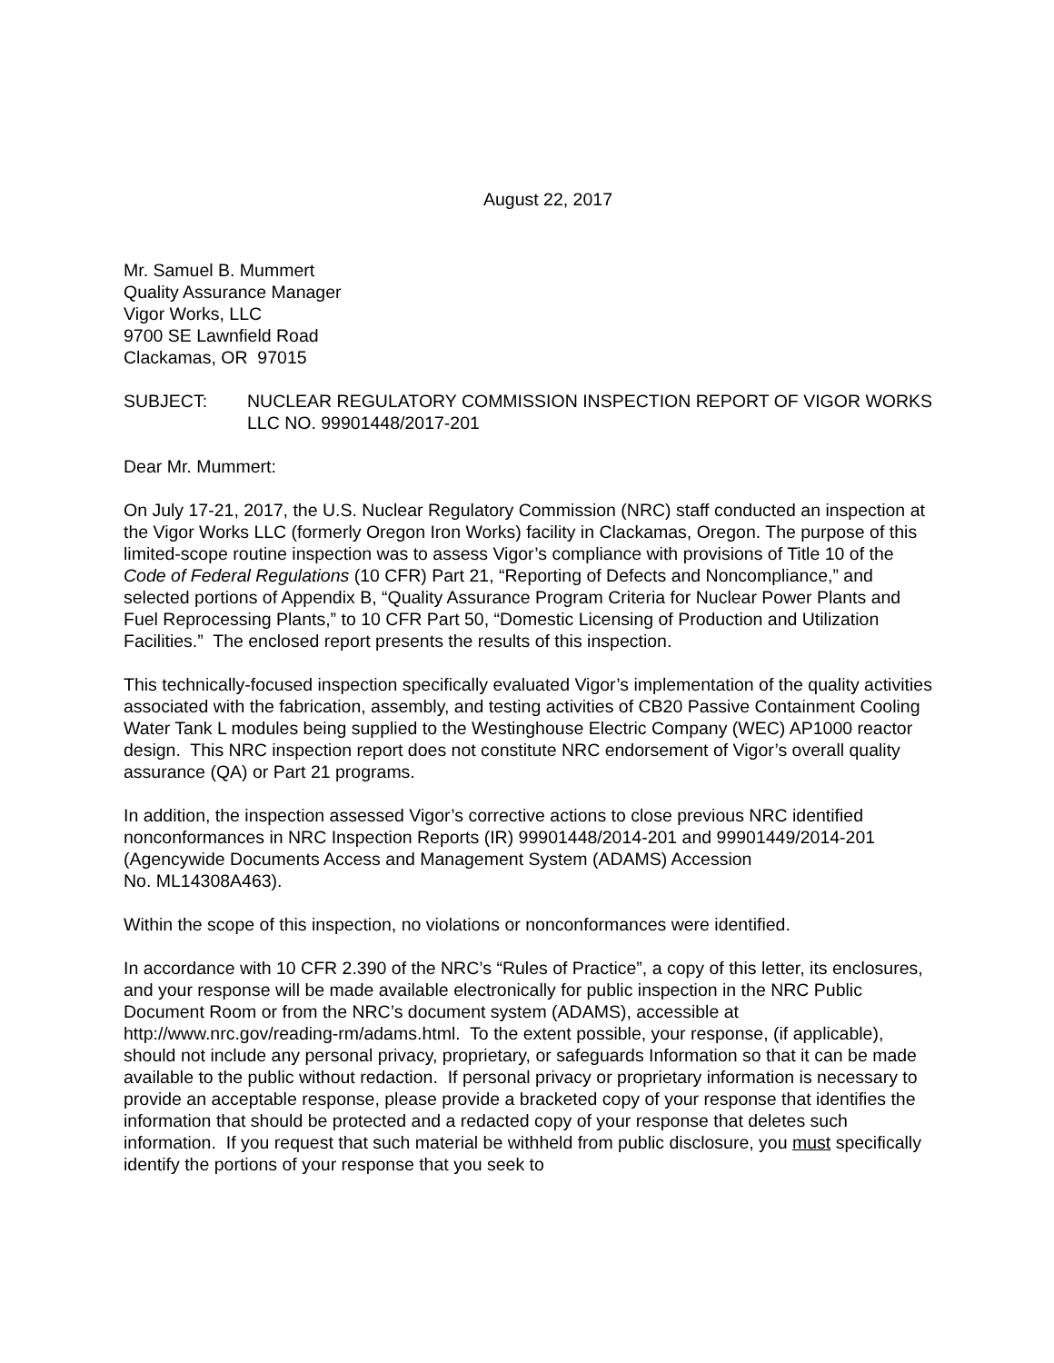August 22, 2017
Mr. Samuel B. Mummert
Quality Assurance Manager
Vigor Works, LLC
9700 SE Lawnfield Road
Clackamas, OR 97015
SUBJECT: NUCLEAR REGULATORY COMMISSION INSPECTION REPORT OF VIGOR WORKS LLC NO. 99901448/2017-201
Dear Mr. Mummert:
On July 17-21, 2017, the U.S. Nuclear Regulatory Commission (NRC) staff conducted an inspection at the Vigor Works LLC (formerly Oregon Iron Works) facility in Clackamas, Oregon. The purpose of this limited-scope routine inspection was to assess Vigor’s compliance with provisions of Title 10 of the Code of Federal Regulations (10 CFR) Part 21, “Reporting of Defects and Noncompliance,” and selected portions of Appendix B, “Quality Assurance Program Criteria for Nuclear Power Plants and Fuel Reprocessing Plants,” to 10 CFR Part 50, “Domestic Licensing of Production and Utilization Facilities.” The enclosed report presents the results of this inspection.
This technically-focused inspection specifically evaluated Vigor’s implementation of the quality activities associated with the fabrication, assembly, and testing activities of CB20 Passive Containment Cooling Water Tank L modules being supplied to the Westinghouse Electric Company (WEC) AP1000 reactor design. This NRC inspection report does not constitute NRC endorsement of Vigor’s overall quality assurance (QA) or Part 21 programs.
In addition, the inspection assessed Vigor’s corrective actions to close previous NRC identified nonconformances in NRC Inspection Reports (IR) 99901448/2014-201 and 99901449/2014-201 (Agencywide Documents Access and Management System (ADAMS) Accession
No. ML14308A463).
Within the scope of this inspection, no violations or nonconformances were identified.
In accordance with 10 CFR 2.390 of the NRC’s “Rules of Practice”, a copy of this letter, its enclosures, and your response will be made available electronically for public inspection in the NRC Public Document Room or from the NRC’s document system (ADAMS), accessible at http://www.nrc.gov/reading-rm/adams.html. To the extent possible, your response, (if applicable), should not include any personal privacy, proprietary, or safeguards Information so that it can be made available to the public without redaction. If personal privacy or proprietary information is necessary to provide an acceptable response, please provide a bracketed copy of your response that identifies the information that should be protected and a redacted copy of your response that deletes such information. If you request that such material be withheld from public disclosure, you must specifically identify the portions of your response that you seek to